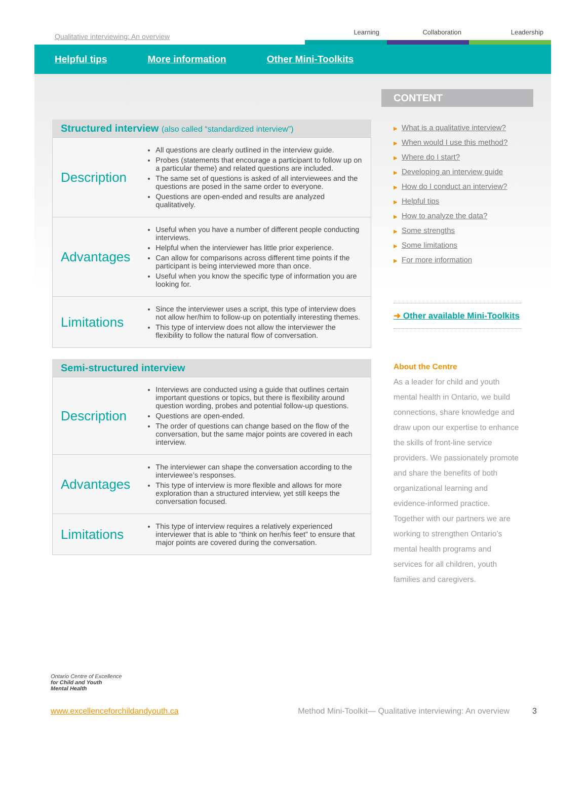Qualitative interviewing: An overview
Learning
Collaboration
Leadership
Helpful tips More information Other Mini-Toolkits
Structured interview (also called “standardized interview”)
| Description | All questions are clearly outlined in the interview guide. Probes (statements that encourage a participant to follow up on a particular theme) and related questions are included. The same set of questions is asked of all interviewees and the questions are posed in the same order to everyone. Questions are open-ended and results are analyzed qualitatively. |
| Advantages | Useful when you have a number of different people conducting interviews. Helpful when the interviewer has little prior experience. Can allow for comparisons across different time points if the participant is being interviewed more than once. Useful when you know the specific type of information you are looking for. |
| Limitations | Since the interviewer uses a script, this type of interview does not allow her/him to follow-up on potentially interesting themes. This type of interview does not allow the interviewer the flexibility to follow the natural flow of conversation. |
Semi-structured interview
| Description | Interviews are conducted using a guide that outlines certain important questions or topics, but there is flexibility around question wording, probes and potential follow-up questions. Questions are open-ended. The order of questions can change based on the flow of the conversation, but the same major points are covered in each interview. |
| Advantages | The interviewer can shape the conversation according to the interviewee’s responses. This type of interview is more flexible and allows for more exploration than a structured interview, yet still keeps the conversation focused. |
| Limitations | This type of interview requires a relatively experienced interviewer that is able to “think on her/his feet” to ensure that major points are covered during the conversation. |
CONTENT
▶ What is a qualitative interview?
▶ When would I use this method?
▶ Where do I start?
▶ Developing an interview guide
▶ How do I conduct an interview?
▶ Helpful tips
▶ How to analyze the data?
▶ Some strengths
▶ Some limitations
▶ For more information
➜ Other available Mini-Toolkits
About the Centre
As a leader for child and youth mental health in Ontario, we build connections, share knowledge and draw upon our expertise to enhance the skills of front-line service providers. We passionately promote and share the benefits of both organizational learning and evidence-informed practice. Together with our partners we are working to strengthen Ontario’s mental health programs and services for all children, youth families and caregivers.
Ontario Centre of Excellence
for Child and Youth
Mental Health
www.excellenceforchildandyouth.ca Method Mini-Toolkit— Qualitative interviewing: An overview 3